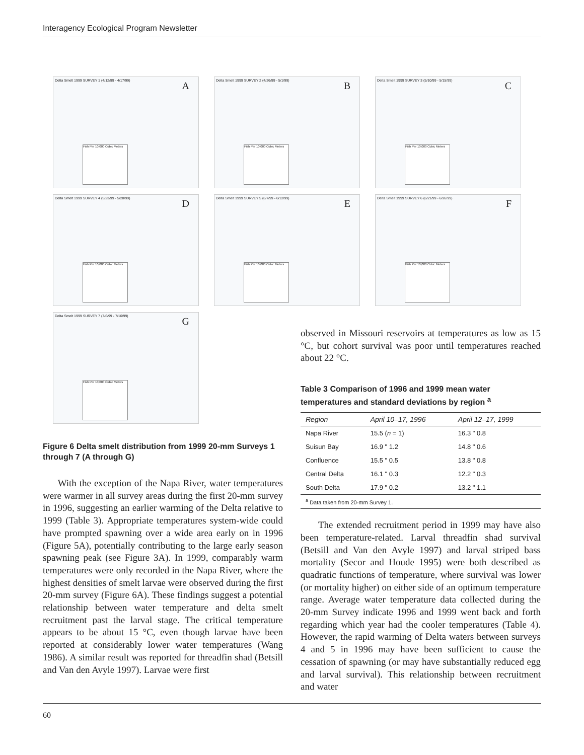Interagency Ecological Program Newsletter
Delta Smelt 1999 SURVEY 1 (4/12/99 - 4/17/99) A
Fish Per 10,000 Cubic Meters
Delta Smelt 1999 SURVEY 2 (4/26/99 - 5/1/99) B
Fish Per 10,000 Cubic Meters
Delta Smelt 1999 SURVEY 3 (5/10/99 - 5/15/99) C
Fish Per 10,000 Cubic Meters
Delta Smelt 1999 SURVEY 4 (5/23/99 - 5/28/99) D
Fish Per 10,000 Cubic Meters
Delta Smelt 1999 SURVEY 5 (6/7/99 - 6/12/99) E
Fish Per 10,000 Cubic Meters
Delta Smelt 1999 SURVEY 6 (6/21/99 - 6/26/99) F
Fish Per 10,000 Cubic Meters
Delta Smelt 1999 SURVEY 7 (7/6/99 - 7/10/99) G
Fish Per 10,000 Cubic Meters
Figure 6 Delta smelt distribution from 1999 20-mm Surveys 1 through 7 (A through G)
With the exception of the Napa River, water temperatures were warmer in all survey areas during the first 20-mm survey in 1996, suggesting an earlier warming of the Delta relative to 1999 (Table 3). Appropriate temperatures system-wide could have prompted spawning over a wide area early on in 1996 (Figure 5A), potentially contributing to the large early season spawning peak (see Figure 3A). In 1999, comparably warm temperatures were only recorded in the Napa River, where the highest densities of smelt larvae were observed during the first 20-mm survey (Figure 6A). These findings suggest a potential relationship between water temperature and delta smelt recruitment past the larval stage. The critical temperature appears to be about 15 °C, even though larvae have been reported at considerably lower water temperatures (Wang 1986). A similar result was reported for threadfin shad (Betsill and Van den Avyle 1997). Larvae were first
observed in Missouri reservoirs at temperatures as low as 15 °C, but cohort survival was poor until temperatures reached about 22 °C.
Table 3 Comparison of 1996 and 1999 mean water temperatures and standard deviations by region <sup>a</sup>
| Region | April 10–17, 1996 | April 12–17, 1999 |
| --- | --- | --- |
| Napa River | 15.5 ( n = 1) | 16.3 " 0.8 |
| Suisun Bay | 16.9 " 1.2 | 14.8 " 0.6 |
| Confluence | 15.5 " 0.5 | 13.8 " 0.8 |
| Central Delta | 16.1 " 0.3 | 12.2 " 0.3 |
| South Delta | 17.9 " 0.2 | 13.2 " 1.1 |
| <sup>a</sup> Data taken from 20-mm Survey 1. | | |
The extended recruitment period in 1999 may have also been temperature-related. Larval threadfin shad survival (Betsill and Van den Avyle 1997) and larval striped bass mortality (Secor and Houde 1995) were both described as quadratic functions of temperature, where survival was lower (or mortality higher) on either side of an optimum temperature range. Average water temperature data collected during the 20-mm Survey indicate 1996 and 1999 went back and forth regarding which year had the cooler temperatures (Table 4). However, the rapid warming of Delta waters between surveys 4 and 5 in 1996 may have been sufficient to cause the cessation of spawning (or may have substantially reduced egg and larval survival). This relationship between recruitment and water
60